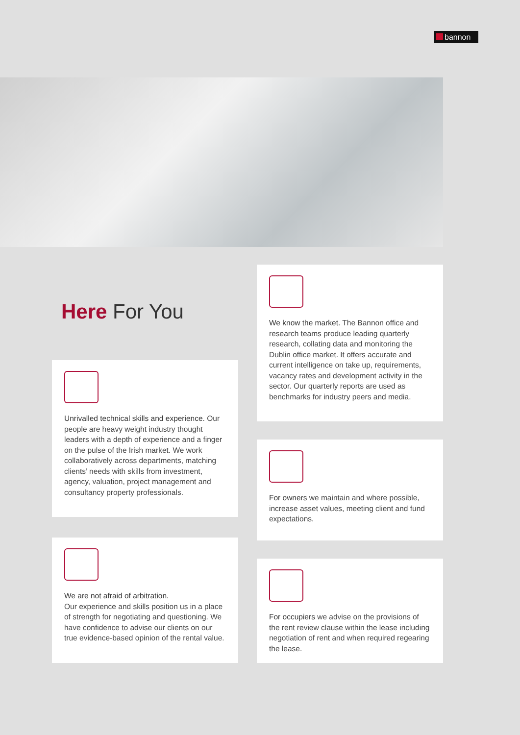bannon
Here For You
We know the market. The Bannon office and research teams produce leading quarterly research, collating data and monitoring the Dublin office market. It offers accurate and current intelligence on take up, requirements, vacancy rates and development activity in the sector. Our quarterly reports are used as benchmarks for industry peers and media.
Unrivalled technical skills and experience. Our people are heavy weight industry thought leaders with a depth of experience and a finger on the pulse of the Irish market. We work collaboratively across departments, matching clients’ needs with skills from investment, agency, valuation, project management and consultancy property professionals.
For owners we maintain and where possible, increase asset values, meeting client and fund expectations.
We are not afraid of arbitration.
Our experience and skills position us in a place of strength for negotiating and questioning. We have confidence to advise our clients on our true evidence-based opinion of the rental value.
For occupiers we advise on the provisions of the rent review clause within the lease including negotiation of rent and when required regearing the lease.